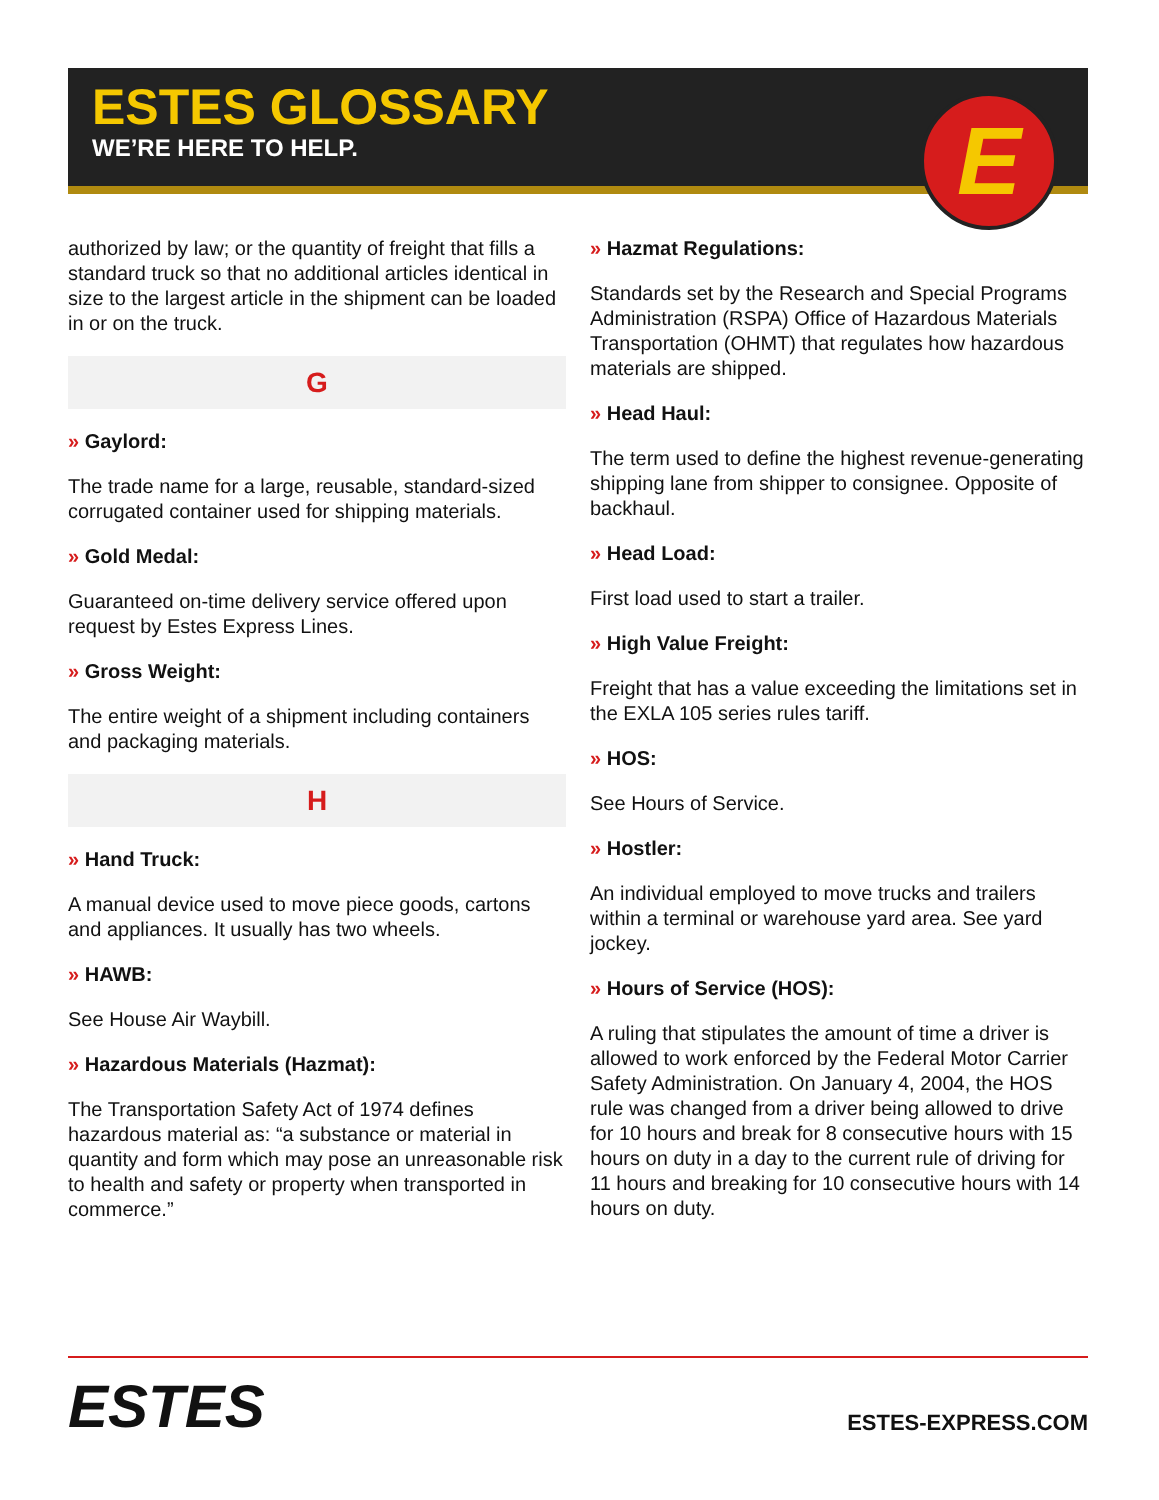ESTES GLOSSARY
WE’RE HERE TO HELP.
E
authorized by law; or the quantity of freight that fills a standard truck so that no additional articles identical in size to the largest article in the shipment can be loaded in or on the truck.
G
» Gaylord:
The trade name for a large, reusable, standard-sized corrugated container used for shipping materials.
» Gold Medal:
Guaranteed on-time delivery service offered upon request by Estes Express Lines.
» Gross Weight:
The entire weight of a shipment including containers and packaging materials.
H
» Hand Truck:
A manual device used to move piece goods, cartons and appliances. It usually has two wheels.
» HAWB:
See House Air Waybill.
» Hazardous Materials (Hazmat):
The Transportation Safety Act of 1974 defines hazardous material as: “a substance or material in quantity and form which may pose an unreasonable risk to health and safety or property when transported in commerce.”
» Hazmat Regulations:
Standards set by the Research and Special Programs Administration (RSPA) Office of Hazardous Materials Transportation (OHMT) that regulates how hazardous materials are shipped.
» Head Haul:
The term used to define the highest revenue-generating shipping lane from shipper to consignee. Opposite of backhaul.
» Head Load:
First load used to start a trailer.
» High Value Freight:
Freight that has a value exceeding the limitations set in the EXLA 105 series rules tariff.
» HOS:
See Hours of Service.
» Hostler:
An individual employed to move trucks and trailers within a terminal or warehouse yard area. See yard jockey.
» Hours of Service (HOS):
A ruling that stipulates the amount of time a driver is allowed to work enforced by the Federal Motor Carrier Safety Administration. On January 4, 2004, the HOS rule was changed from a driver being allowed to drive for 10 hours and break for 8 consecutive hours with 15 hours on duty in a day to the current rule of driving for 11 hours and breaking for 10 consecutive hours with 14 hours on duty.
ESTES
ESTES-EXPRESS.COM